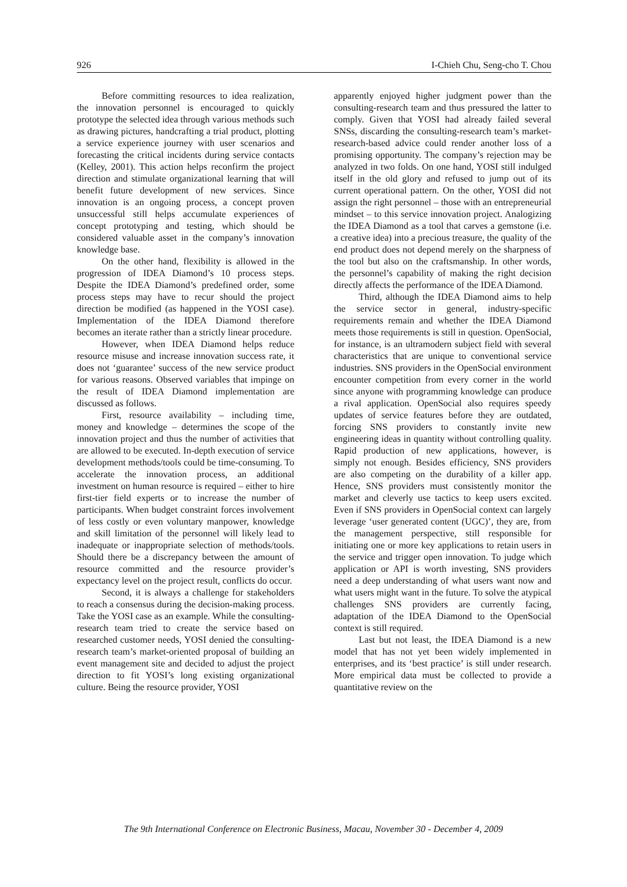926 I-Chieh Chu, Seng-cho T. Chou
Before committing resources to idea realization, the innovation personnel is encouraged to quickly prototype the selected idea through various methods such as drawing pictures, handcrafting a trial product, plotting a service experience journey with user scenarios and forecasting the critical incidents during service contacts (Kelley, 2001). This action helps reconfirm the project direction and stimulate organizational learning that will benefit future development of new services. Since innovation is an ongoing process, a concept proven unsuccessful still helps accumulate experiences of concept prototyping and testing, which should be considered valuable asset in the company’s innovation knowledge base.
On the other hand, flexibility is allowed in the progression of IDEA Diamond’s 10 process steps. Despite the IDEA Diamond’s predefined order, some process steps may have to recur should the project direction be modified (as happened in the YOSI case). Implementation of the IDEA Diamond therefore becomes an iterate rather than a strictly linear procedure.
However, when IDEA Diamond helps reduce resource misuse and increase innovation success rate, it does not ‘guarantee’ success of the new service product for various reasons. Observed variables that impinge on the result of IDEA Diamond implementation are discussed as follows.
First, resource availability – including time, money and knowledge – determines the scope of the innovation project and thus the number of activities that are allowed to be executed. In-depth execution of service development methods/tools could be time-consuming. To accelerate the innovation process, an additional investment on human resource is required – either to hire first-tier field experts or to increase the number of participants. When budget constraint forces involvement of less costly or even voluntary manpower, knowledge and skill limitation of the personnel will likely lead to inadequate or inappropriate selection of methods/tools. Should there be a discrepancy between the amount of resource committed and the resource provider’s expectancy level on the project result, conflicts do occur.
Second, it is always a challenge for stakeholders to reach a consensus during the decision-making process. Take the YOSI case as an example. While the consulting-research team tried to create the service based on researched customer needs, YOSI denied the consulting-research team’s market-oriented proposal of building an event management site and decided to adjust the project direction to fit YOSI’s long existing organizational culture. Being the resource provider, YOSI
apparently enjoyed higher judgment power than the consulting-research team and thus pressured the latter to comply. Given that YOSI had already failed several SNSs, discarding the consulting-research team’s market-research-based advice could render another loss of a promising opportunity. The company’s rejection may be analyzed in two folds. On one hand, YOSI still indulged itself in the old glory and refused to jump out of its current operational pattern. On the other, YOSI did not assign the right personnel – those with an entrepreneurial mindset – to this service innovation project. Analogizing the IDEA Diamond as a tool that carves a gemstone (i.e. a creative idea) into a precious treasure, the quality of the end product does not depend merely on the sharpness of the tool but also on the craftsmanship. In other words, the personnel’s capability of making the right decision directly affects the performance of the IDEA Diamond.
Third, although the IDEA Diamond aims to help the service sector in general, industry-specific requirements remain and whether the IDEA Diamond meets those requirements is still in question. OpenSocial, for instance, is an ultramodern subject field with several characteristics that are unique to conventional service industries. SNS providers in the OpenSocial environment encounter competition from every corner in the world since anyone with programming knowledge can produce a rival application. OpenSocial also requires speedy updates of service features before they are outdated, forcing SNS providers to constantly invite new engineering ideas in quantity without controlling quality. Rapid production of new applications, however, is simply not enough. Besides efficiency, SNS providers are also competing on the durability of a killer app. Hence, SNS providers must consistently monitor the market and cleverly use tactics to keep users excited. Even if SNS providers in OpenSocial context can largely leverage ‘user generated content (UGC)’, they are, from the management perspective, still responsible for initiating one or more key applications to retain users in the service and trigger open innovation. To judge which application or API is worth investing, SNS providers need a deep understanding of what users want now and what users might want in the future. To solve the atypical challenges SNS providers are currently facing, adaptation of the IDEA Diamond to the OpenSocial context is still required.
Last but not least, the IDEA Diamond is a new model that has not yet been widely implemented in enterprises, and its ‘best practice’ is still under research. More empirical data must be collected to provide a quantitative review on the
The 9th International Conference on Electronic Business, Macau, November 30 - December 4, 2009